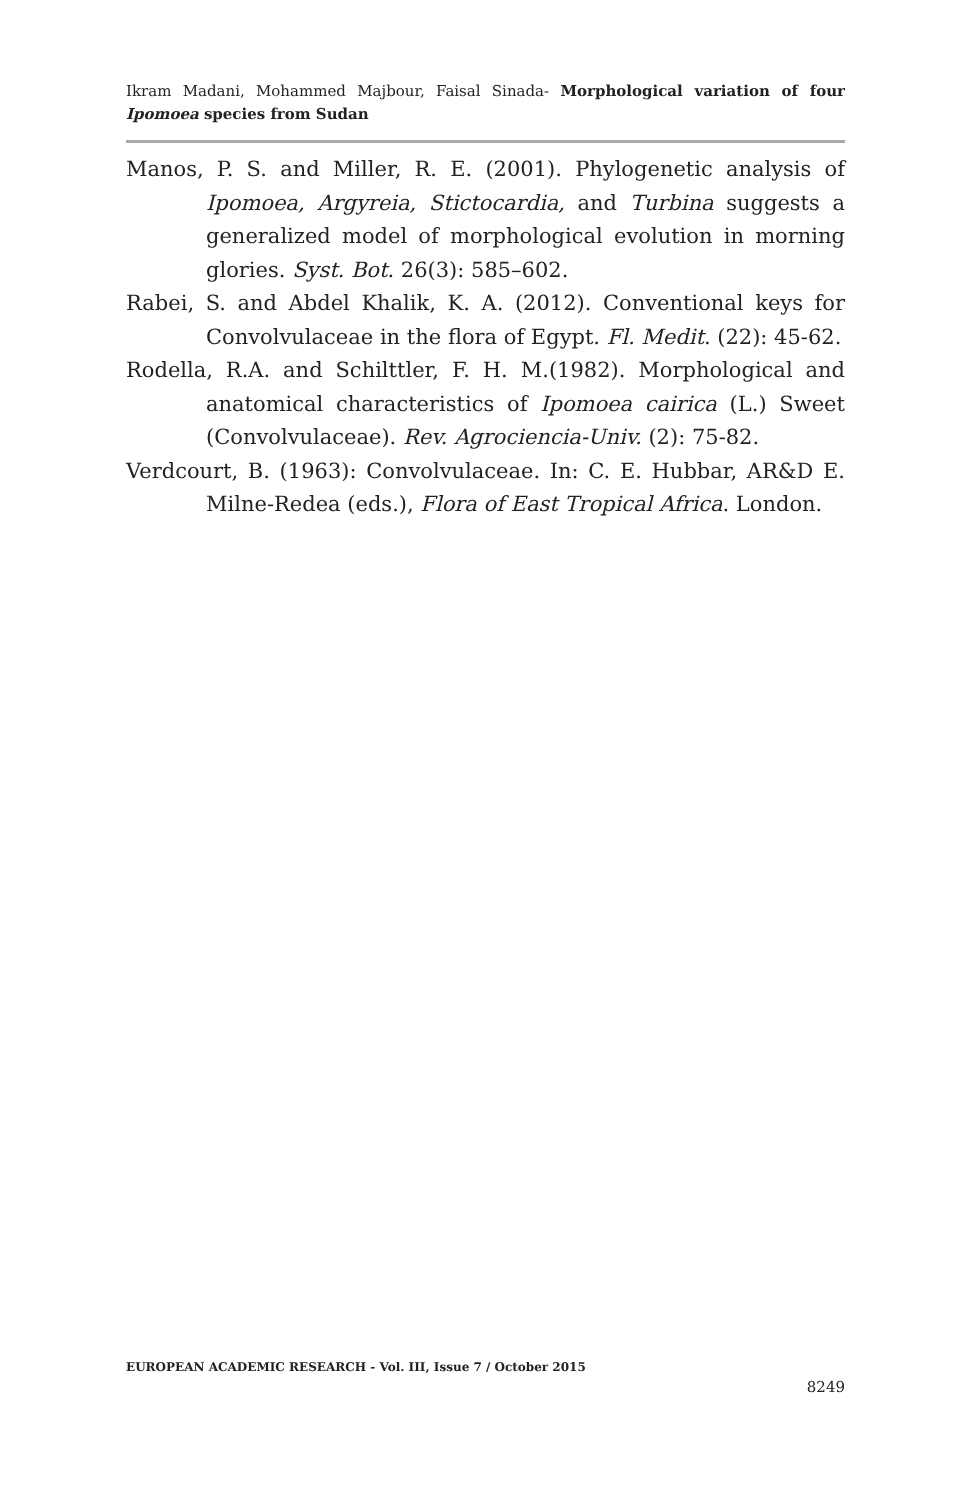Ikram Madani, Mohammed Majbour, Faisal Sinada- Morphological variation of four Ipomoea species from Sudan
Manos, P. S. and Miller, R. E. (2001). Phylogenetic analysis of Ipomoea, Argyreia, Stictocardia, and Turbina suggests a generalized model of morphological evolution in morning glories. Syst. Bot. 26(3): 585–602.
Rabei, S. and Abdel Khalik, K. A. (2012). Conventional keys for Convolvulaceae in the flora of Egypt. Fl. Medit. (22): 45-62.
Rodella, R.A. and Schilttler, F. H. M.(1982). Morphological and anatomical characteristics of Ipomoea cairica (L.) Sweet (Convolvulaceae). Rev. Agrociencia-Univ. (2): 75-82.
Verdcourt, B. (1963): Convolvulaceae. In: C. E. Hubbar, AR&D E. Milne-Redea (eds.), Flora of East Tropical Africa. London.
EUROPEAN ACADEMIC RESEARCH - Vol. III, Issue 7 / October 2015
8249